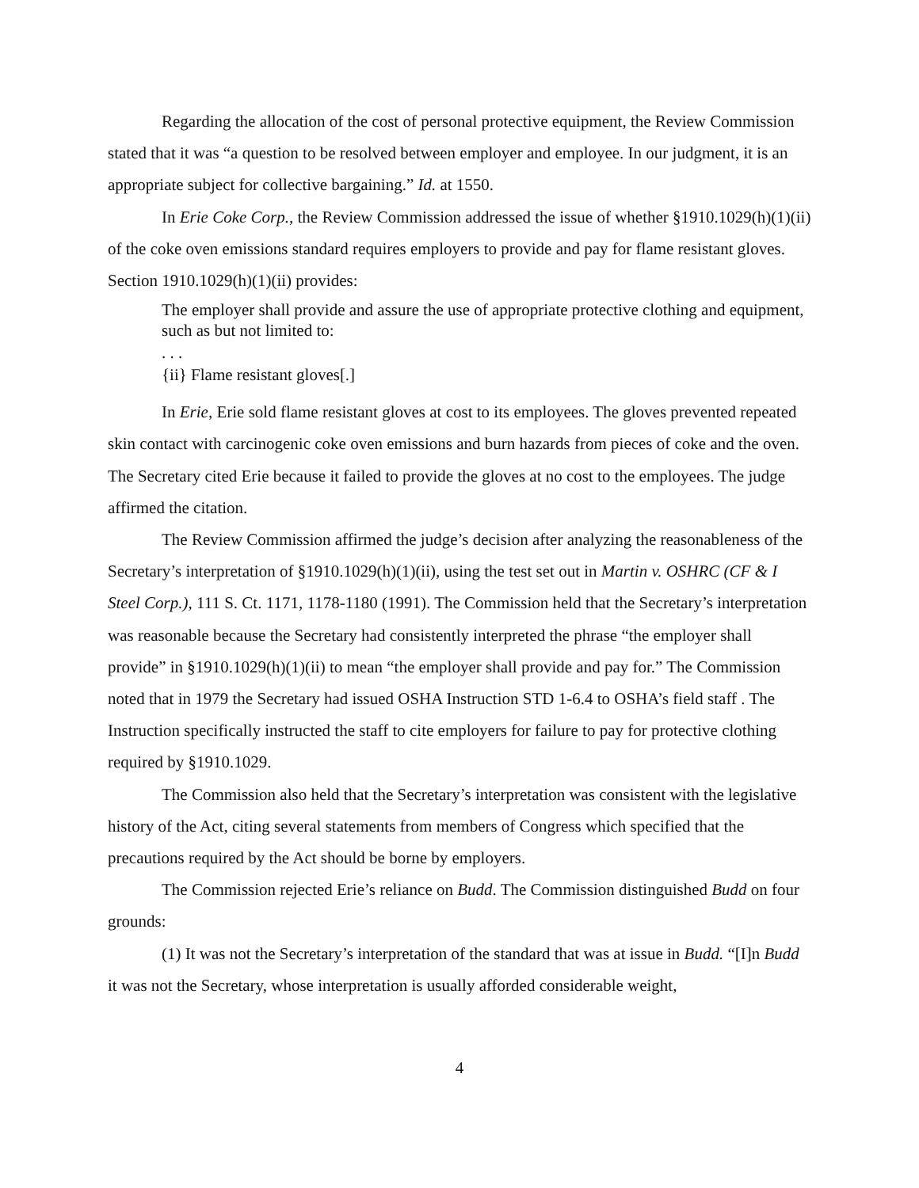Regarding the allocation of the cost of personal protective equipment, the Review Commission stated that it was “a question to be resolved between employer and employee. In our judgment, it is an appropriate subject for collective bargaining.” Id. at 1550.
In Erie Coke Corp., the Review Commission addressed the issue of whether §1910.1029(h)(1)(ii) of the coke oven emissions standard requires employers to provide and pay for flame resistant gloves. Section 1910.1029(h)(1)(ii) provides:
The employer shall provide and assure the use of appropriate protective clothing and equipment, such as but not limited to:
. . .
{ii} Flame resistant gloves[.]
In Erie, Erie sold flame resistant gloves at cost to its employees. The gloves prevented repeated skin contact with carcinogenic coke oven emissions and burn hazards from pieces of coke and the oven. The Secretary cited Erie because it failed to provide the gloves at no cost to the employees. The judge affirmed the citation.
The Review Commission affirmed the judge’s decision after analyzing the reasonableness of the Secretary’s interpretation of §1910.1029(h)(1)(ii), using the test set out in Martin v. OSHRC (CF & I Steel Corp.), 111 S. Ct. 1171, 1178-1180 (1991). The Commission held that the Secretary’s interpretation was reasonable because the Secretary had consistently interpreted the phrase “the employer shall provide” in §1910.1029(h)(1)(ii) to mean “the employer shall provide and pay for.” The Commission noted that in 1979 the Secretary had issued OSHA Instruction STD 1-6.4 to OSHA’s field staff . The Instruction specifically instructed the staff to cite employers for failure to pay for protective clothing required by §1910.1029.
The Commission also held that the Secretary’s interpretation was consistent with the legislative history of the Act, citing several statements from members of Congress which specified that the precautions required by the Act should be borne by employers.
The Commission rejected Erie’s reliance on Budd. The Commission distinguished Budd on four grounds:
(1) It was not the Secretary’s interpretation of the standard that was at issue in Budd. “[I]n Budd it was not the Secretary, whose interpretation is usually afforded considerable weight,
4